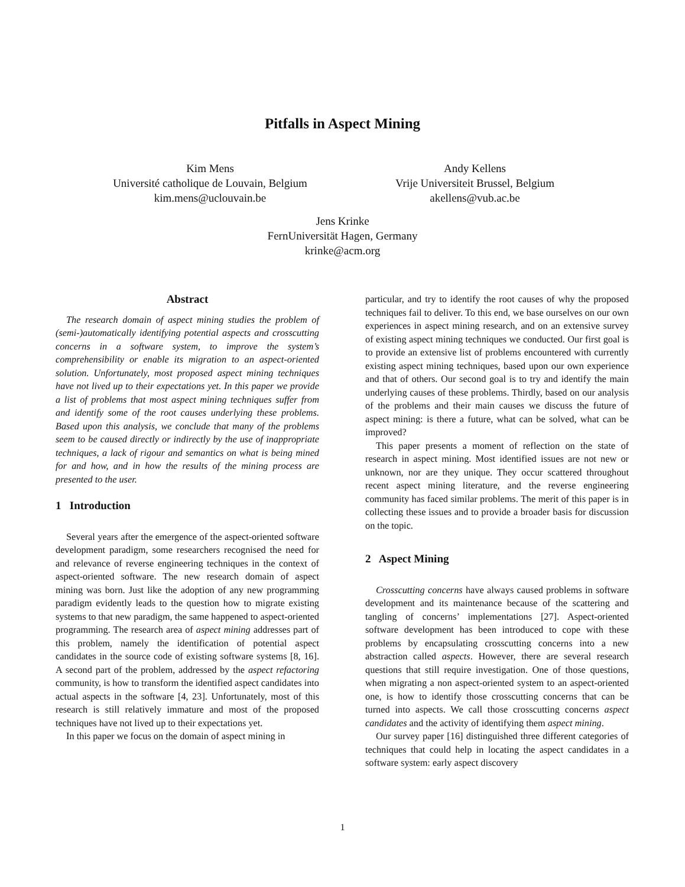Pitfalls in Aspect Mining
Kim Mens
Université catholique de Louvain, Belgium
kim.mens@uclouvain.be
Andy Kellens
Vrije Universiteit Brussel, Belgium
akellens@vub.ac.be
Jens Krinke
FernUniversität Hagen, Germany
krinke@acm.org
Abstract
The research domain of aspect mining studies the problem of (semi-)automatically identifying potential aspects and crosscutting concerns in a software system, to improve the system’s comprehensibility or enable its migration to an aspect-oriented solution. Unfortunately, most proposed aspect mining techniques have not lived up to their expectations yet. In this paper we provide a list of problems that most aspect mining techniques suffer from and identify some of the root causes underlying these problems. Based upon this analysis, we conclude that many of the problems seem to be caused directly or indirectly by the use of inappropriate techniques, a lack of rigour and semantics on what is being mined for and how, and in how the results of the mining process are presented to the user.
1 Introduction
Several years after the emergence of the aspect-oriented software development paradigm, some researchers recognised the need for and relevance of reverse engineering techniques in the context of aspect-oriented software. The new research domain of aspect mining was born. Just like the adoption of any new programming paradigm evidently leads to the question how to migrate existing systems to that new paradigm, the same happened to aspect-oriented programming. The research area of aspect mining addresses part of this problem, namely the identification of potential aspect candidates in the source code of existing software systems [8, 16]. A second part of the problem, addressed by the aspect refactoring community, is how to transform the identified aspect candidates into actual aspects in the software [4, 23]. Unfortunately, most of this research is still relatively immature and most of the proposed techniques have not lived up to their expectations yet.
In this paper we focus on the domain of aspect mining in
particular, and try to identify the root causes of why the proposed techniques fail to deliver. To this end, we base ourselves on our own experiences in aspect mining research, and on an extensive survey of existing aspect mining techniques we conducted. Our first goal is to provide an extensive list of problems encountered with currently existing aspect mining techniques, based upon our own experience and that of others. Our second goal is to try and identify the main underlying causes of these problems. Thirdly, based on our analysis of the problems and their main causes we discuss the future of aspect mining: is there a future, what can be solved, what can be improved?
This paper presents a moment of reflection on the state of research in aspect mining. Most identified issues are not new or unknown, nor are they unique. They occur scattered throughout recent aspect mining literature, and the reverse engineering community has faced similar problems. The merit of this paper is in collecting these issues and to provide a broader basis for discussion on the topic.
2 Aspect Mining
Crosscutting concerns have always caused problems in software development and its maintenance because of the scattering and tangling of concerns’ implementations [27]. Aspect-oriented software development has been introduced to cope with these problems by encapsulating crosscutting concerns into a new abstraction called aspects. However, there are several research questions that still require investigation. One of those questions, when migrating a non aspect-oriented system to an aspect-oriented one, is how to identify those crosscutting concerns that can be turned into aspects. We call those crosscutting concerns aspect candidates and the activity of identifying them aspect mining.
Our survey paper [16] distinguished three different categories of techniques that could help in locating the aspect candidates in a software system: early aspect discovery
1